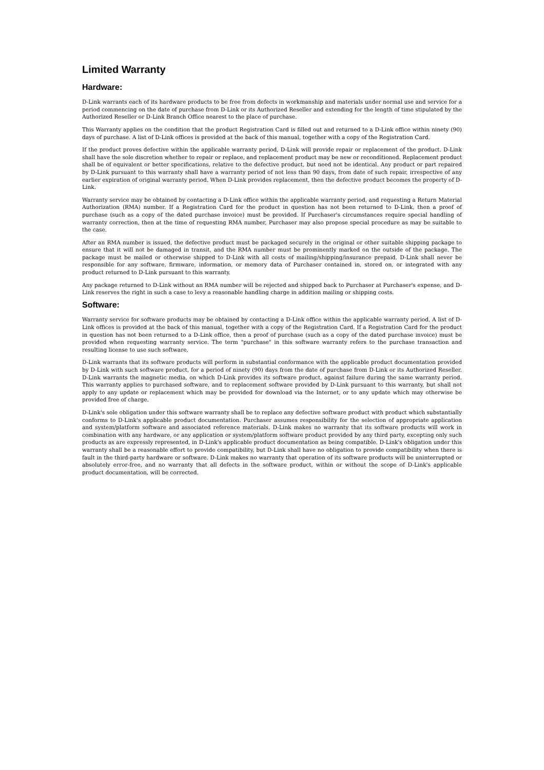Limited Warranty
Hardware:
D-Link warrants each of its hardware products to be free from defects in workmanship and materials under normal use and service for a period commencing on the date of purchase from D-Link or its Authorized Reseller and extending for the length of time stipulated by the Authorized Reseller or D-Link Branch Office nearest to the place of purchase.
This Warranty applies on the condition that the product Registration Card is filled out and returned to a D-Link office within ninety (90) days of purchase. A list of D-Link offices is provided at the back of this manual, together with a copy of the Registration Card.
If the product proves defective within the applicable warranty period, D-Link will provide repair or replacement of the product. D-Link shall have the sole discretion whether to repair or replace, and replacement product may be new or reconditioned. Replacement product shall be of equivalent or better specifications, relative to the defective product, but need not be identical. Any product or part repaired by D-Link pursuant to this warranty shall have a warranty period of not less than 90 days, from date of such repair, irrespective of any earlier expiration of original warranty period. When D-Link provides replacement, then the defective product becomes the property of D-Link.
Warranty service may be obtained by contacting a D-Link office within the applicable warranty period, and requesting a Return Material Authorization (RMA) number. If a Registration Card for the product in question has not been returned to D-Link, then a proof of purchase (such as a copy of the dated purchase invoice) must be provided. If Purchaser's circumstances require special handling of warranty correction, then at the time of requesting RMA number, Purchaser may also propose special procedure as may be suitable to the case.
After an RMA number is issued, the defective product must be packaged securely in the original or other suitable shipping package to ensure that it will not be damaged in transit, and the RMA number must be prominently marked on the outside of the package. The package must be mailed or otherwise shipped to D-Link with all costs of mailing/shipping/insurance prepaid. D-Link shall never be responsible for any software, firmware, information, or memory data of Purchaser contained in, stored on, or integrated with any product returned to D-Link pursuant to this warranty.
Any package returned to D-Link without an RMA number will be rejected and shipped back to Purchaser at Purchaser's expense, and D-Link reserves the right in such a case to levy a reasonable handling charge in addition mailing or shipping costs.
Software:
Warranty service for software products may be obtained by contacting a D-Link office within the applicable warranty period. A list of D-Link offices is provided at the back of this manual, together with a copy of the Registration Card. If a Registration Card for the product in question has not been returned to a D-Link office, then a proof of purchase (such as a copy of the dated purchase invoice) must be provided when requesting warranty service. The term "purchase" in this software warranty refers to the purchase transaction and resulting license to use such software.
D-Link warrants that its software products will perform in substantial conformance with the applicable product documentation provided by D-Link with such software product, for a period of ninety (90) days from the date of purchase from D-Link or its Authorized Reseller. D-Link warrants the magnetic media, on which D-Link provides its software product, against failure during the same warranty period. This warranty applies to purchased software, and to replacement software provided by D-Link pursuant to this warranty, but shall not apply to any update or replacement which may be provided for download via the Internet, or to any update which may otherwise be provided free of charge.
D-Link's sole obligation under this software warranty shall be to replace any defective software product with product which substantially conforms to D-Link's applicable product documentation. Purchaser assumes responsibility for the selection of appropriate application and system/platform software and associated reference materials. D-Link makes no warranty that its software products will work in combination with any hardware, or any application or system/platform software product provided by any third party, excepting only such products as are expressly represented, in D-Link's applicable product documentation as being compatible. D-Link's obligation under this warranty shall be a reasonable effort to provide compatibility, but D-Link shall have no obligation to provide compatibility when there is fault in the third-party hardware or software. D-Link makes no warranty that operation of its software products will be uninterrupted or absolutely error-free, and no warranty that all defects in the software product, within or without the scope of D-Link's applicable product documentation, will be corrected.